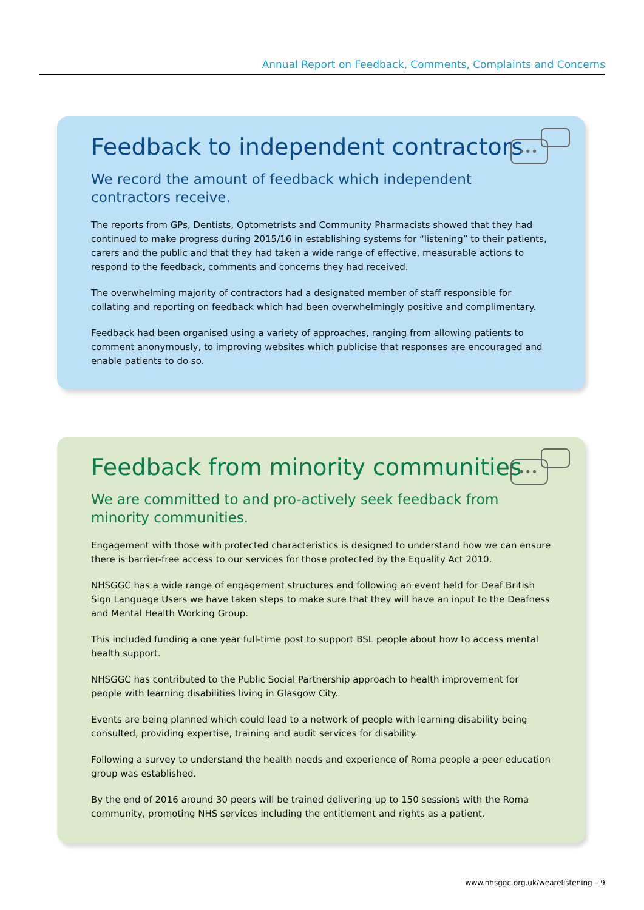Annual Report on Feedback, Comments, Complaints and Concerns
•••
Feedback to independent contractors
We record the amount of feedback which independent
contractors receive.
The reports from GPs, Dentists, Optometrists and Community Pharmacists showed that they had continued to make progress during 2015/16 in establishing systems for “listening” to their patients, carers and the public and that they had taken a wide range of effective, measurable actions to respond to the feedback, comments and concerns they had received.
The overwhelming majority of contractors had a designated member of staff responsible for collating and reporting on feedback which had been overwhelmingly positive and complimentary.
Feedback had been organised using a variety of approaches, ranging from allowing patients to comment anonymously, to improving websites which publicise that responses are encouraged and enable patients to do so.
•••
Feedback from minority communities
We are committed to and pro-actively seek feedback from minority communities.
Engagement with those with protected characteristics is designed to understand how we can ensure there is barrier-free access to our services for those protected by the Equality Act 2010.
NHSGGC has a wide range of engagement structures and following an event held for Deaf British Sign Language Users we have taken steps to make sure that they will have an input to the Deafness and Mental Health Working Group.
This included funding a one year full-time post to support BSL people about how to access mental health support.
NHSGGC has contributed to the Public Social Partnership approach to health improvement for people with learning disabilities living in Glasgow City.
Events are being planned which could lead to a network of people with learning disability being consulted, providing expertise, training and audit services for disability.
Following a survey to understand the health needs and experience of Roma people a peer education group was established.
By the end of 2016 around 30 peers will be trained delivering up to 150 sessions with the Roma community, promoting NHS services including the entitlement and rights as a patient.
www.nhsggc.org.uk/wearelistening – 9